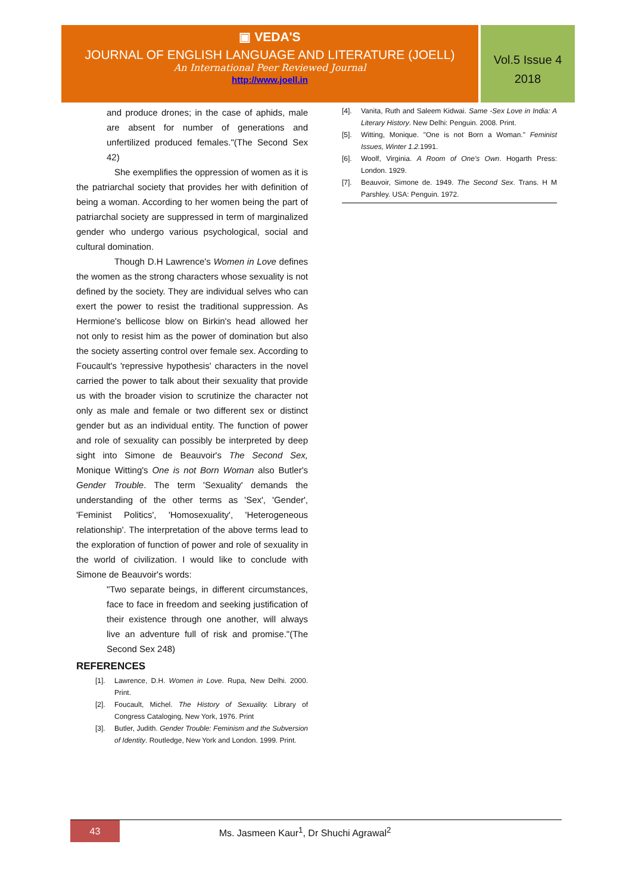▣ VEDA'S
JOURNAL OF ENGLISH LANGUAGE AND LITERATURE (JOELL)
An International Peer Reviewed Journal
http://www.joell.in
Vol.5 Issue 4
2018
and produce drones; in the case of aphids, male are absent for number of generations and unfertilized produced females."(The Second Sex 42)
She exemplifies the oppression of women as it is the patriarchal society that provides her with definition of being a woman. According to her women being the part of patriarchal society are suppressed in term of marginalized gender who undergo various psychological, social and cultural domination.
Though D.H Lawrence's Women in Love defines the women as the strong characters whose sexuality is not defined by the society. They are individual selves who can exert the power to resist the traditional suppression. As Hermione's bellicose blow on Birkin's head allowed her not only to resist him as the power of domination but also the society asserting control over female sex. According to Foucault's 'repressive hypothesis' characters in the novel carried the power to talk about their sexuality that provide us with the broader vision to scrutinize the character not only as male and female or two different sex or distinct gender but as an individual entity. The function of power and role of sexuality can possibly be interpreted by deep sight into Simone de Beauvoir's The Second Sex, Monique Witting's One is not Born Woman also Butler's Gender Trouble. The term 'Sexuality' demands the understanding of the other terms as 'Sex', 'Gender', 'Feminist Politics', 'Homosexuality', 'Heterogeneous relationship'. The interpretation of the above terms lead to the exploration of function of power and role of sexuality in the world of civilization. I would like to conclude with Simone de Beauvoir's words:
"Two separate beings, in different circumstances, face to face in freedom and seeking justification of their existence through one another, will always live an adventure full of risk and promise."(The Second Sex 248)
REFERENCES
[1]. Lawrence, D.H. Women in Love. Rupa, New Delhi. 2000. Print.
[2]. Foucault, Michel. The History of Sexuality. Library of Congress Cataloging, New York, 1976. Print
[3]. Butler, Judith. Gender Trouble: Feminism and the Subversion of Identity. Routledge, New York and London. 1999. Print.
[4]. Vanita, Ruth and Saleem Kidwai. Same -Sex Love in India: A Literary History. New Delhi: Penguin. 2008. Print.
[5]. Witting, Monique. "One is not Born a Woman." Feminist Issues, Winter 1.2. 1991.
[6]. Woolf, Virginia. A Room of One's Own. Hogarth Press: London. 1929.
[7]. Beauvoir, Simone de. 1949. The Second Sex. Trans. H M Parshley. USA: Penguin. 1972.
43
Ms. Jasmeen Kaur<sup>1</sup>, Dr Shuchi Agrawal<sup>2</sup>